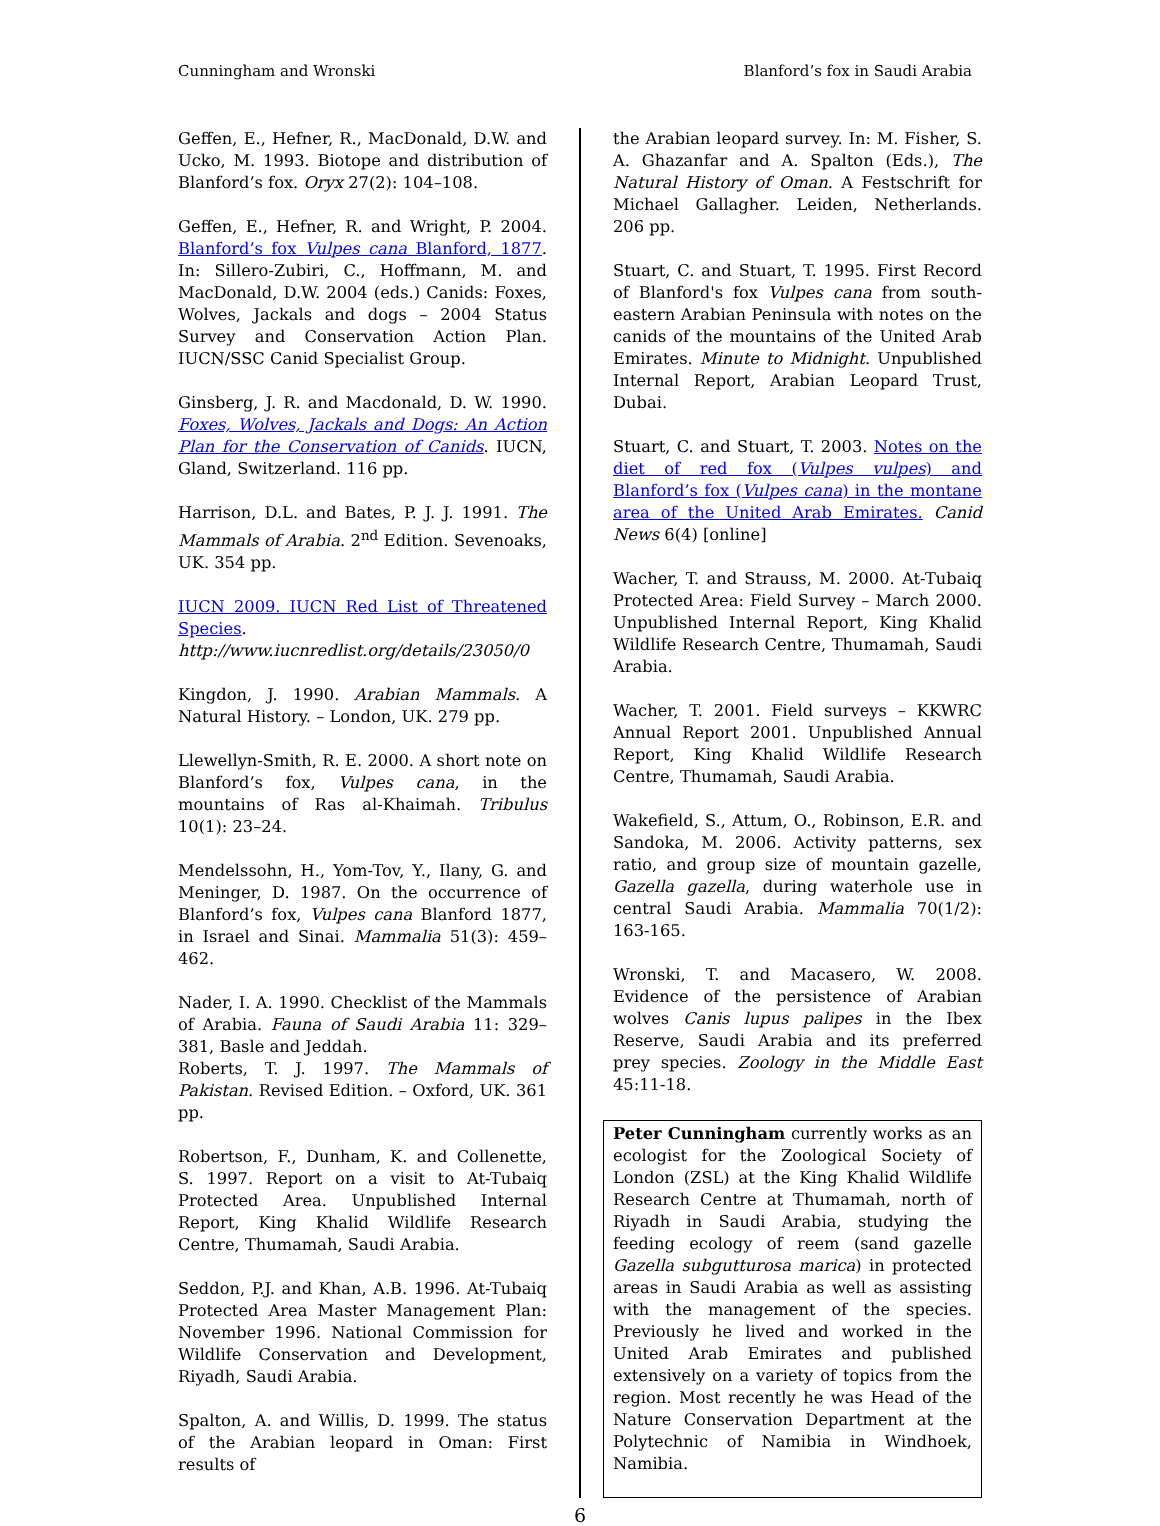Cunningham and Wronski Blanford’s fox in Saudi Arabia
Geffen, E., Hefner, R., MacDonald, D.W. and Ucko, M. 1993. Biotope and distribution of Blanford’s fox. Oryx 27(2): 104–108.
Geffen, E., Hefner, R. and Wright, P. 2004. Blanford’s fox Vulpes cana Blanford, 1877. In: Sillero-Zubiri, C., Hoffmann, M. and MacDonald, D.W. 2004 (eds.) Canids: Foxes, Wolves, Jackals and dogs – 2004 Status Survey and Conservation Action Plan. IUCN/SSC Canid Specialist Group.
Ginsberg, J. R. and Macdonald, D. W. 1990. Foxes, Wolves, Jackals and Dogs: An Action Plan for the Conservation of Canids. IUCN, Gland, Switzerland. 116 pp.
Harrison, D.L. and Bates, P. J. J. 1991. The Mammals of Arabia. 2<sup>nd</sup> Edition. Sevenoaks, UK. 354 pp.
IUCN 2009. IUCN Red List of Threatened Species. http://www.iucnredlist.org/details/23050/0
Kingdon, J. 1990. Arabian Mammals. A Natural History. – London, UK. 279 pp.
Llewellyn-Smith, R. E. 2000. A short note on Blanford’s fox, Vulpes cana, in the mountains of Ras al-Khaimah. Tribulus 10(1): 23–24.
Mendelssohn, H., Yom-Tov, Y., Ilany, G. and Meninger, D. 1987. On the occurrence of Blanford’s fox, Vulpes cana Blanford 1877, in Israel and Sinai. Mammalia 51(3): 459–462.
Nader, I. A. 1990. Checklist of the Mammals of Arabia. Fauna of Saudi Arabia 11: 329–381, Basle and Jeddah.
Roberts, T. J. 1997. The Mammals of Pakistan. Revised Edition. – Oxford, UK. 361 pp.
Robertson, F., Dunham, K. and Collenette, S. 1997. Report on a visit to At-Tubaiq Protected Area. Unpublished Internal Report, King Khalid Wildlife Research Centre, Thumamah, Saudi Arabia.
Seddon, P.J. and Khan, A.B. 1996. At-Tubaiq Protected Area Master Management Plan: November 1996. National Commission for Wildlife Conservation and Development, Riyadh, Saudi Arabia.
Spalton, A. and Willis, D. 1999. The status of the Arabian leopard in Oman: First results of
the Arabian leopard survey. In: M. Fisher, S. A. Ghazanfar and A. Spalton (Eds.), The Natural History of Oman. A Festschrift for Michael Gallagher. Leiden, Netherlands. 206 pp.
Stuart, C. and Stuart, T. 1995. First Record of Blanford's fox Vulpes cana from south-eastern Arabian Peninsula with notes on the canids of the mountains of the United Arab Emirates. Minute to Midnight. Unpublished Internal Report, Arabian Leopard Trust, Dubai.
Stuart, C. and Stuart, T. 2003. Notes on the diet of red fox (Vulpes vulpes) and Blanford’s fox (Vulpes cana) in the montane area of the United Arab Emirates. Canid News 6(4) [online]
Wacher, T. and Strauss, M. 2000. At-Tubaiq Protected Area: Field Survey – March 2000. Unpublished Internal Report, King Khalid Wildlife Research Centre, Thumamah, Saudi Arabia.
Wacher, T. 2001. Field surveys – KKWRC Annual Report 2001. Unpublished Annual Report, King Khalid Wildlife Research Centre, Thumamah, Saudi Arabia.
Wakefield, S., Attum, O., Robinson, E.R. and Sandoka, M. 2006. Activity patterns, sex ratio, and group size of mountain gazelle, Gazella gazella, during waterhole use in central Saudi Arabia. Mammalia 70(1/2): 163-165.
Wronski, T. and Macasero, W. 2008. Evidence of the persistence of Arabian wolves Canis lupus palipes in the Ibex Reserve, Saudi Arabia and its preferred prey species. Zoology in the Middle East 45:11-18.
Peter Cunningham currently works as an ecologist for the Zoological Society of London (ZSL) at the King Khalid Wildlife Research Centre at Thumamah, north of Riyadh in Saudi Arabia, studying the feeding ecology of reem (sand gazelle Gazella subgutturosa marica) in protected areas in Saudi Arabia as well as assisting with the management of the species. Previously he lived and worked in the United Arab Emirates and published extensively on a variety of topics from the region. Most recently he was Head of the Nature Conservation Department at the Polytechnic of Namibia in Windhoek, Namibia.
6